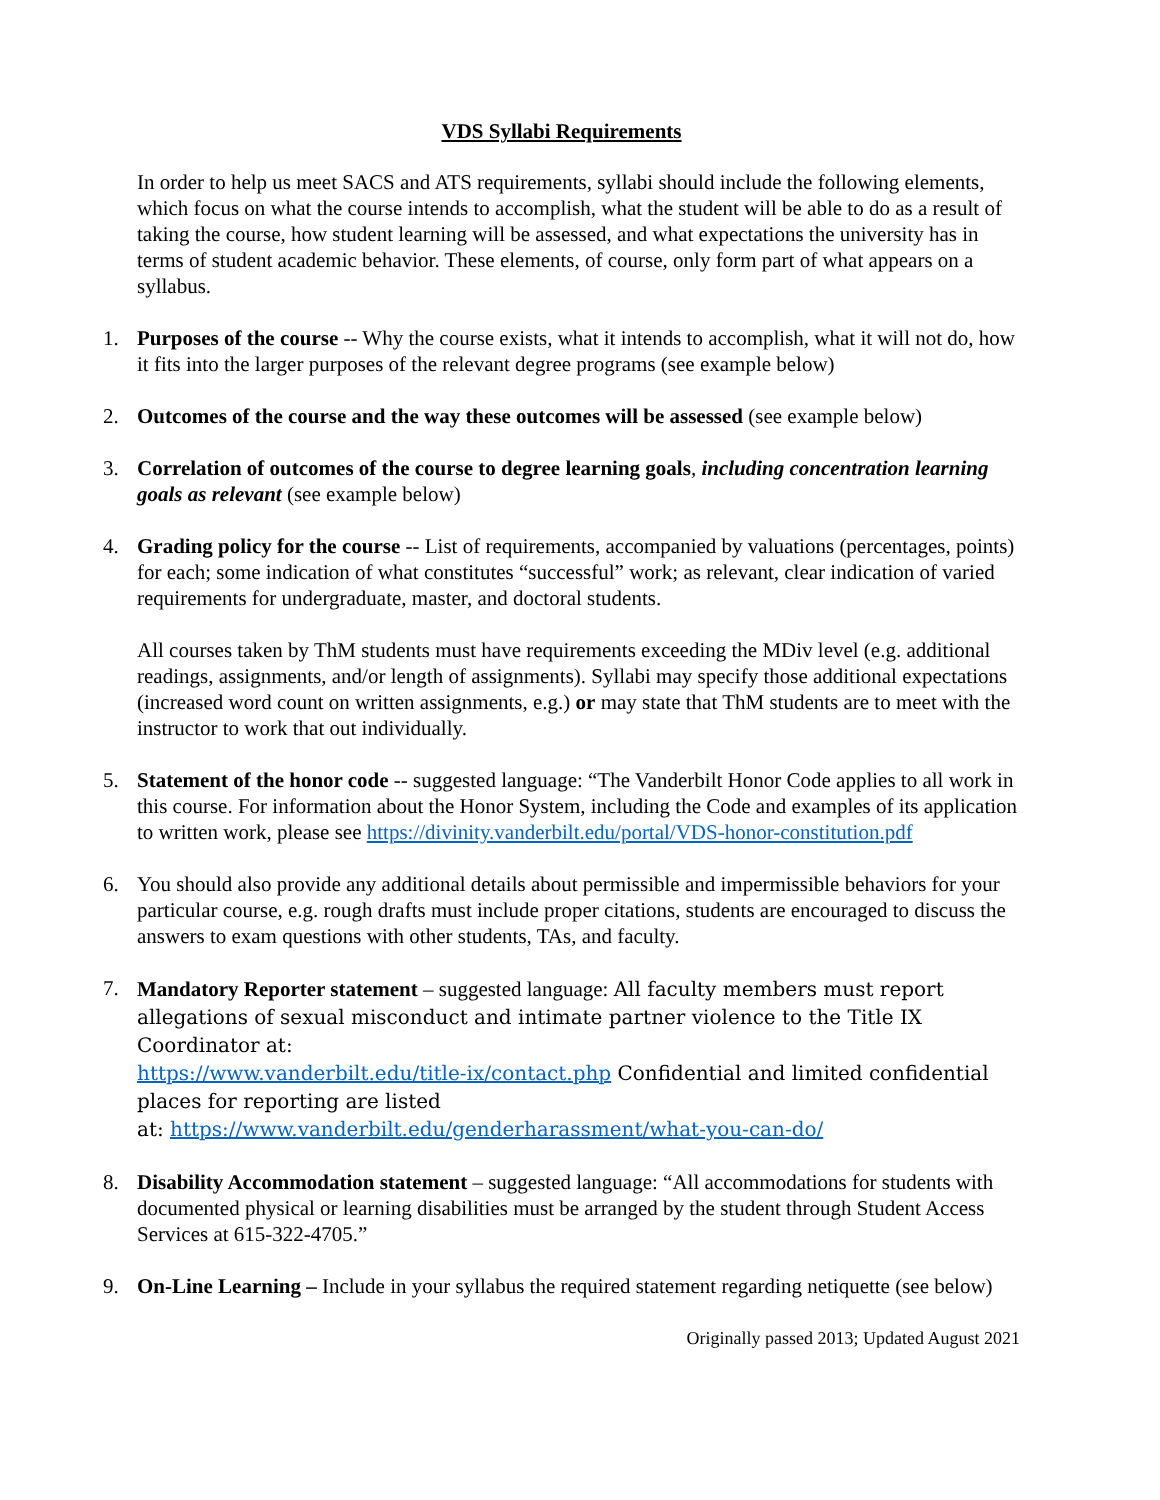VDS Syllabi Requirements
In order to help us meet SACS and ATS requirements, syllabi should include the following elements, which focus on what the course intends to accomplish, what the student will be able to do as a result of taking the course, how student learning will be assessed, and what expectations the university has in terms of student academic behavior. These elements, of course, only form part of what appears on a syllabus.
1. Purposes of the course -- Why the course exists, what it intends to accomplish, what it will not do, how it fits into the larger purposes of the relevant degree programs (see example below)
2. Outcomes of the course and the way these outcomes will be assessed (see example below)
3. Correlation of outcomes of the course to degree learning goals, including concentration learning goals as relevant (see example below)
4. Grading policy for the course -- List of requirements, accompanied by valuations (percentages, points) for each; some indication of what constitutes “successful” work; as relevant, clear indication of varied requirements for undergraduate, master, and doctoral students.
All courses taken by ThM students must have requirements exceeding the MDiv level (e.g. additional readings, assignments, and/or length of assignments). Syllabi may specify those additional expectations (increased word count on written assignments, e.g.) or may state that ThM students are to meet with the instructor to work that out individually.
5. Statement of the honor code -- suggested language: “The Vanderbilt Honor Code applies to all work in this course. For information about the Honor System, including the Code and examples of its application to written work, please see https://divinity.vanderbilt.edu/portal/VDS-honor-constitution.pdf
6. You should also provide any additional details about permissible and impermissible behaviors for your particular course, e.g. rough drafts must include proper citations, students are encouraged to discuss the answers to exam questions with other students, TAs, and faculty.
7. Mandatory Reporter statement – suggested language: All faculty members must report allegations of sexual misconduct and intimate partner violence to the Title IX Coordinator at:
https://www.vanderbilt.edu/title-ix/contact.php Confidential and limited confidential places for reporting are listed
at: https://www.vanderbilt.edu/genderharassment/what-you-can-do/
8. Disability Accommodation statement – suggested language: “All accommodations for students with documented physical or learning disabilities must be arranged by the student through Student Access Services at 615-322-4705.”
9. On-Line Learning – Include in your syllabus the required statement regarding netiquette (see below)
Originally passed 2013; Updated August 2021